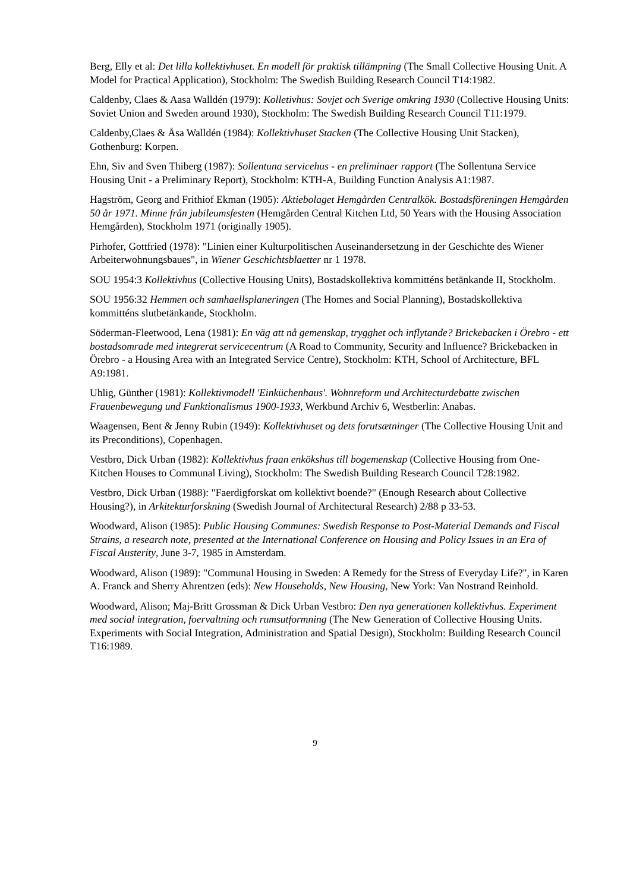Berg, Elly et al: Det lilla kollektivhuset. En modell för praktisk tillämpning (The Small Collective Housing Unit. A Model for Practical Application), Stockholm: The Swedish Building Research Council T14:1982.
Caldenby, Claes & Aasa Walldén (1979): Kolletivhus: Sovjet och Sverige omkring 1930 (Collective Housing Units: Soviet Union and Sweden around 1930), Stockholm: The Swedish Building Research Council T11:1979.
Caldenby,Claes & Åsa Walldén (1984): Kollektivhuset Stacken (The Collective Housing Unit Stacken), Gothenburg: Korpen.
Ehn, Siv and Sven Thiberg (1987): Sollentuna servicehus - en preliminaer rapport (The Sollentuna Service Housing Unit - a Preliminary Report), Stockholm: KTH-A, Building Function Analysis A1:1987.
Hagström, Georg and Frithiof Ekman (1905): Aktiebolaget Hemgården Centralkök. Bostadsföreningen Hemgården 50 år 1971. Minne från jubileumsfesten (Hemgården Central Kitchen Ltd, 50 Years with the Housing Association Hemgården), Stockholm 1971 (originally 1905).
Pirhofer, Gottfried (1978): "Linien einer Kulturpolitischen Auseinandersetzung in der Geschichte des Wiener Arbeiterwohnungsbaues", in Wiener Geschichtsblaetter nr 1 1978.
SOU 1954:3 Kollektivhus (Collective Housing Units), Bostadskollektiva kommitténs betänkande II, Stockholm.
SOU 1956:32 Hemmen och samhaellsplaneringen (The Homes and Social Planning), Bostadskollektiva kommitténs slutbetänkande, Stockholm.
Söderman-Fleetwood, Lena (1981): En väg att nå gemenskap, trygghet och inflytande? Brickebacken i Örebro - ett bostadsomrade med integrerat servicecentrum (A Road to Community, Security and Influence? Brickebacken in Örebro - a Housing Area with an Integrated Service Centre), Stockholm: KTH, School of Architecture, BFL A9:1981.
Uhlig, Günther (1981): Kollektivmodell 'Einküchenhaus'. Wohnreform und Architecturdebatte zwischen Frauenbewegung und Funktionalismus 1900-1933, Werkbund Archiv 6, Westberlin: Anabas.
Waagensen, Bent & Jenny Rubin (1949): Kollektivhuset og dets forutsætninger (The Collective Housing Unit and its Preconditions), Copenhagen.
Vestbro, Dick Urban (1982): Kollektivhus fraan enkökshus till bogemenskap (Collective Housing from One-Kitchen Houses to Communal Living), Stockholm: The Swedish Building Research Council T28:1982.
Vestbro, Dick Urban (1988): "Faerdigforskat om kollektivt boende?" (Enough Research about Collective Housing?), in Arkitekturforskning (Swedish Journal of Architectural Research) 2/88 p 33-53.
Woodward, Alison (1985): Public Housing Communes: Swedish Response to Post-Material Demands and Fiscal Strains, a research note, presented at the International Conference on Housing and Policy Issues in an Era of Fiscal Austerity, June 3-7, 1985 in Amsterdam.
Woodward, Alison (1989): "Communal Housing in Sweden: A Remedy for the Stress of Everyday Life?", in Karen A. Franck and Sherry Ahrentzen (eds): New Households, New Housing, New York: Van Nostrand Reinhold.
Woodward, Alison; Maj-Britt Grossman & Dick Urban Vestbro: Den nya generationen kollektivhus. Experiment med social integration, foervaltning och rumsutformning (The New Generation of Collective Housing Units. Experiments with Social Integration, Administration and Spatial Design), Stockholm: Building Research Council T16:1989.
9